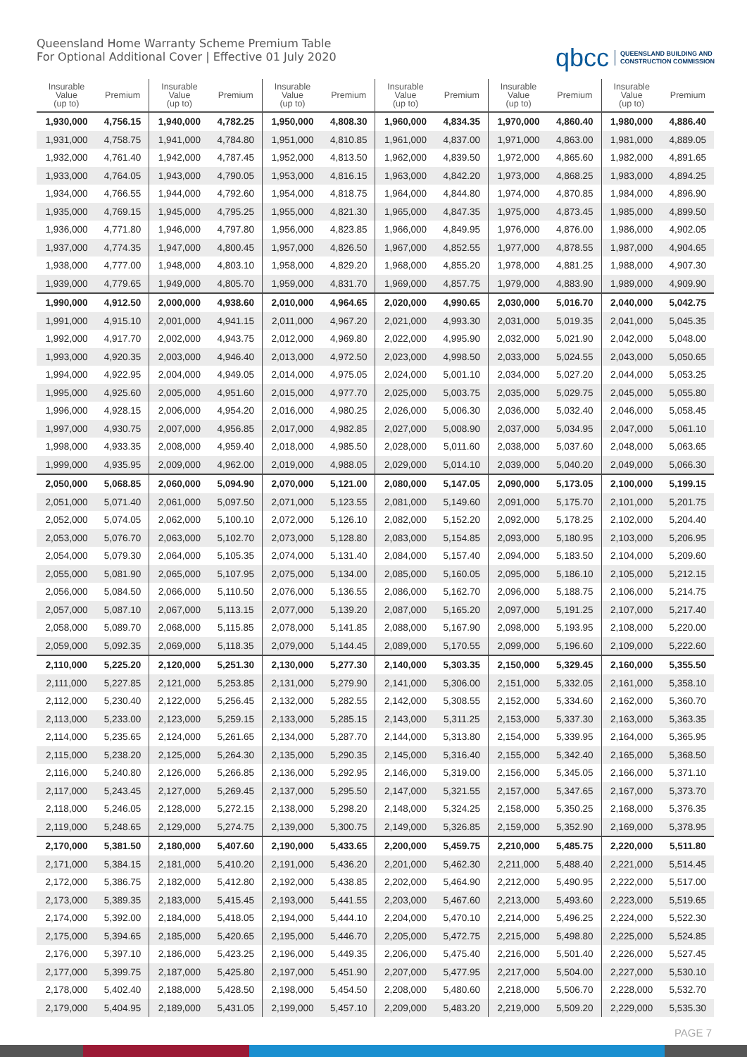Queensland Home Warranty Scheme Premium Table
For Optional Additional Cover | Effective 01 July 2020
qbcc QUEENSLAND BUILDING AND
CONSTRUCTION COMMISSION
| Insurable Value (up to) | Premium | Insurable Value (up to) | Premium | Insurable Value (up to) | Premium | Insurable Value (up to) | Premium | Insurable Value (up to) | Premium | Insurable Value (up to) | Premium |
| --- | --- | --- | --- | --- | --- | --- | --- | --- | --- | --- | --- |
| 1,930,000 | 4,756.15 | 1,940,000 | 4,782.25 | 1,950,000 | 4,808.30 | 1,960,000 | 4,834.35 | 1,970,000 | 4,860.40 | 1,980,000 | 4,886.40 |
| 1,931,000 | 4,758.75 | 1,941,000 | 4,784.80 | 1,951,000 | 4,810.85 | 1,961,000 | 4,837.00 | 1,971,000 | 4,863.00 | 1,981,000 | 4,889.05 |
| 1,932,000 | 4,761.40 | 1,942,000 | 4,787.45 | 1,952,000 | 4,813.50 | 1,962,000 | 4,839.50 | 1,972,000 | 4,865.60 | 1,982,000 | 4,891.65 |
| 1,933,000 | 4,764.05 | 1,943,000 | 4,790.05 | 1,953,000 | 4,816.15 | 1,963,000 | 4,842.20 | 1,973,000 | 4,868.25 | 1,983,000 | 4,894.25 |
| 1,934,000 | 4,766.55 | 1,944,000 | 4,792.60 | 1,954,000 | 4,818.75 | 1,964,000 | 4,844.80 | 1,974,000 | 4,870.85 | 1,984,000 | 4,896.90 |
| 1,935,000 | 4,769.15 | 1,945,000 | 4,795.25 | 1,955,000 | 4,821.30 | 1,965,000 | 4,847.35 | 1,975,000 | 4,873.45 | 1,985,000 | 4,899.50 |
| 1,936,000 | 4,771.80 | 1,946,000 | 4,797.80 | 1,956,000 | 4,823.85 | 1,966,000 | 4,849.95 | 1,976,000 | 4,876.00 | 1,986,000 | 4,902.05 |
| 1,937,000 | 4,774.35 | 1,947,000 | 4,800.45 | 1,957,000 | 4,826.50 | 1,967,000 | 4,852.55 | 1,977,000 | 4,878.55 | 1,987,000 | 4,904.65 |
| 1,938,000 | 4,777.00 | 1,948,000 | 4,803.10 | 1,958,000 | 4,829.20 | 1,968,000 | 4,855.20 | 1,978,000 | 4,881.25 | 1,988,000 | 4,907.30 |
| 1,939,000 | 4,779.65 | 1,949,000 | 4,805.70 | 1,959,000 | 4,831.70 | 1,969,000 | 4,857.75 | 1,979,000 | 4,883.90 | 1,989,000 | 4,909.90 |
| 1,990,000 | 4,912.50 | 2,000,000 | 4,938.60 | 2,010,000 | 4,964.65 | 2,020,000 | 4,990.65 | 2,030,000 | 5,016.70 | 2,040,000 | 5,042.75 |
| 1,991,000 | 4,915.10 | 2,001,000 | 4,941.15 | 2,011,000 | 4,967.20 | 2,021,000 | 4,993.30 | 2,031,000 | 5,019.35 | 2,041,000 | 5,045.35 |
| 1,992,000 | 4,917.70 | 2,002,000 | 4,943.75 | 2,012,000 | 4,969.80 | 2,022,000 | 4,995.90 | 2,032,000 | 5,021.90 | 2,042,000 | 5,048.00 |
| 1,993,000 | 4,920.35 | 2,003,000 | 4,946.40 | 2,013,000 | 4,972.50 | 2,023,000 | 4,998.50 | 2,033,000 | 5,024.55 | 2,043,000 | 5,050.65 |
| 1,994,000 | 4,922.95 | 2,004,000 | 4,949.05 | 2,014,000 | 4,975.05 | 2,024,000 | 5,001.10 | 2,034,000 | 5,027.20 | 2,044,000 | 5,053.25 |
| 1,995,000 | 4,925.60 | 2,005,000 | 4,951.60 | 2,015,000 | 4,977.70 | 2,025,000 | 5,003.75 | 2,035,000 | 5,029.75 | 2,045,000 | 5,055.80 |
| 1,996,000 | 4,928.15 | 2,006,000 | 4,954.20 | 2,016,000 | 4,980.25 | 2,026,000 | 5,006.30 | 2,036,000 | 5,032.40 | 2,046,000 | 5,058.45 |
| 1,997,000 | 4,930.75 | 2,007,000 | 4,956.85 | 2,017,000 | 4,982.85 | 2,027,000 | 5,008.90 | 2,037,000 | 5,034.95 | 2,047,000 | 5,061.10 |
| 1,998,000 | 4,933.35 | 2,008,000 | 4,959.40 | 2,018,000 | 4,985.50 | 2,028,000 | 5,011.60 | 2,038,000 | 5,037.60 | 2,048,000 | 5,063.65 |
| 1,999,000 | 4,935.95 | 2,009,000 | 4,962.00 | 2,019,000 | 4,988.05 | 2,029,000 | 5,014.10 | 2,039,000 | 5,040.20 | 2,049,000 | 5,066.30 |
| 2,050,000 | 5,068.85 | 2,060,000 | 5,094.90 | 2,070,000 | 5,121.00 | 2,080,000 | 5,147.05 | 2,090,000 | 5,173.05 | 2,100,000 | 5,199.15 |
| 2,051,000 | 5,071.40 | 2,061,000 | 5,097.50 | 2,071,000 | 5,123.55 | 2,081,000 | 5,149.60 | 2,091,000 | 5,175.70 | 2,101,000 | 5,201.75 |
| 2,052,000 | 5,074.05 | 2,062,000 | 5,100.10 | 2,072,000 | 5,126.10 | 2,082,000 | 5,152.20 | 2,092,000 | 5,178.25 | 2,102,000 | 5,204.40 |
| 2,053,000 | 5,076.70 | 2,063,000 | 5,102.70 | 2,073,000 | 5,128.80 | 2,083,000 | 5,154.85 | 2,093,000 | 5,180.95 | 2,103,000 | 5,206.95 |
| 2,054,000 | 5,079.30 | 2,064,000 | 5,105.35 | 2,074,000 | 5,131.40 | 2,084,000 | 5,157.40 | 2,094,000 | 5,183.50 | 2,104,000 | 5,209.60 |
| 2,055,000 | 5,081.90 | 2,065,000 | 5,107.95 | 2,075,000 | 5,134.00 | 2,085,000 | 5,160.05 | 2,095,000 | 5,186.10 | 2,105,000 | 5,212.15 |
| 2,056,000 | 5,084.50 | 2,066,000 | 5,110.50 | 2,076,000 | 5,136.55 | 2,086,000 | 5,162.70 | 2,096,000 | 5,188.75 | 2,106,000 | 5,214.75 |
| 2,057,000 | 5,087.10 | 2,067,000 | 5,113.15 | 2,077,000 | 5,139.20 | 2,087,000 | 5,165.20 | 2,097,000 | 5,191.25 | 2,107,000 | 5,217.40 |
| 2,058,000 | 5,089.70 | 2,068,000 | 5,115.85 | 2,078,000 | 5,141.85 | 2,088,000 | 5,167.90 | 2,098,000 | 5,193.95 | 2,108,000 | 5,220.00 |
| 2,059,000 | 5,092.35 | 2,069,000 | 5,118.35 | 2,079,000 | 5,144.45 | 2,089,000 | 5,170.55 | 2,099,000 | 5,196.60 | 2,109,000 | 5,222.60 |
| 2,110,000 | 5,225.20 | 2,120,000 | 5,251.30 | 2,130,000 | 5,277.30 | 2,140,000 | 5,303.35 | 2,150,000 | 5,329.45 | 2,160,000 | 5,355.50 |
| 2,111,000 | 5,227.85 | 2,121,000 | 5,253.85 | 2,131,000 | 5,279.90 | 2,141,000 | 5,306.00 | 2,151,000 | 5,332.05 | 2,161,000 | 5,358.10 |
| 2,112,000 | 5,230.40 | 2,122,000 | 5,256.45 | 2,132,000 | 5,282.55 | 2,142,000 | 5,308.55 | 2,152,000 | 5,334.60 | 2,162,000 | 5,360.70 |
| 2,113,000 | 5,233.00 | 2,123,000 | 5,259.15 | 2,133,000 | 5,285.15 | 2,143,000 | 5,311.25 | 2,153,000 | 5,337.30 | 2,163,000 | 5,363.35 |
| 2,114,000 | 5,235.65 | 2,124,000 | 5,261.65 | 2,134,000 | 5,287.70 | 2,144,000 | 5,313.80 | 2,154,000 | 5,339.95 | 2,164,000 | 5,365.95 |
| 2,115,000 | 5,238.20 | 2,125,000 | 5,264.30 | 2,135,000 | 5,290.35 | 2,145,000 | 5,316.40 | 2,155,000 | 5,342.40 | 2,165,000 | 5,368.50 |
| 2,116,000 | 5,240.80 | 2,126,000 | 5,266.85 | 2,136,000 | 5,292.95 | 2,146,000 | 5,319.00 | 2,156,000 | 5,345.05 | 2,166,000 | 5,371.10 |
| 2,117,000 | 5,243.45 | 2,127,000 | 5,269.45 | 2,137,000 | 5,295.50 | 2,147,000 | 5,321.55 | 2,157,000 | 5,347.65 | 2,167,000 | 5,373.70 |
| 2,118,000 | 5,246.05 | 2,128,000 | 5,272.15 | 2,138,000 | 5,298.20 | 2,148,000 | 5,324.25 | 2,158,000 | 5,350.25 | 2,168,000 | 5,376.35 |
| 2,119,000 | 5,248.65 | 2,129,000 | 5,274.75 | 2,139,000 | 5,300.75 | 2,149,000 | 5,326.85 | 2,159,000 | 5,352.90 | 2,169,000 | 5,378.95 |
| 2,170,000 | 5,381.50 | 2,180,000 | 5,407.60 | 2,190,000 | 5,433.65 | 2,200,000 | 5,459.75 | 2,210,000 | 5,485.75 | 2,220,000 | 5,511.80 |
| 2,171,000 | 5,384.15 | 2,181,000 | 5,410.20 | 2,191,000 | 5,436.20 | 2,201,000 | 5,462.30 | 2,211,000 | 5,488.40 | 2,221,000 | 5,514.45 |
| 2,172,000 | 5,386.75 | 2,182,000 | 5,412.80 | 2,192,000 | 5,438.85 | 2,202,000 | 5,464.90 | 2,212,000 | 5,490.95 | 2,222,000 | 5,517.00 |
| 2,173,000 | 5,389.35 | 2,183,000 | 5,415.45 | 2,193,000 | 5,441.55 | 2,203,000 | 5,467.60 | 2,213,000 | 5,493.60 | 2,223,000 | 5,519.65 |
| 2,174,000 | 5,392.00 | 2,184,000 | 5,418.05 | 2,194,000 | 5,444.10 | 2,204,000 | 5,470.10 | 2,214,000 | 5,496.25 | 2,224,000 | 5,522.30 |
| 2,175,000 | 5,394.65 | 2,185,000 | 5,420.65 | 2,195,000 | 5,446.70 | 2,205,000 | 5,472.75 | 2,215,000 | 5,498.80 | 2,225,000 | 5,524.85 |
| 2,176,000 | 5,397.10 | 2,186,000 | 5,423.25 | 2,196,000 | 5,449.35 | 2,206,000 | 5,475.40 | 2,216,000 | 5,501.40 | 2,226,000 | 5,527.45 |
| 2,177,000 | 5,399.75 | 2,187,000 | 5,425.80 | 2,197,000 | 5,451.90 | 2,207,000 | 5,477.95 | 2,217,000 | 5,504.00 | 2,227,000 | 5,530.10 |
| 2,178,000 | 5,402.40 | 2,188,000 | 5,428.50 | 2,198,000 | 5,454.50 | 2,208,000 | 5,480.60 | 2,218,000 | 5,506.70 | 2,228,000 | 5,532.70 |
| 2,179,000 | 5,404.95 | 2,189,000 | 5,431.05 | 2,199,000 | 5,457.10 | 2,209,000 | 5,483.20 | 2,219,000 | 5,509.20 | 2,229,000 | 5,535.30 |
PAGE 7